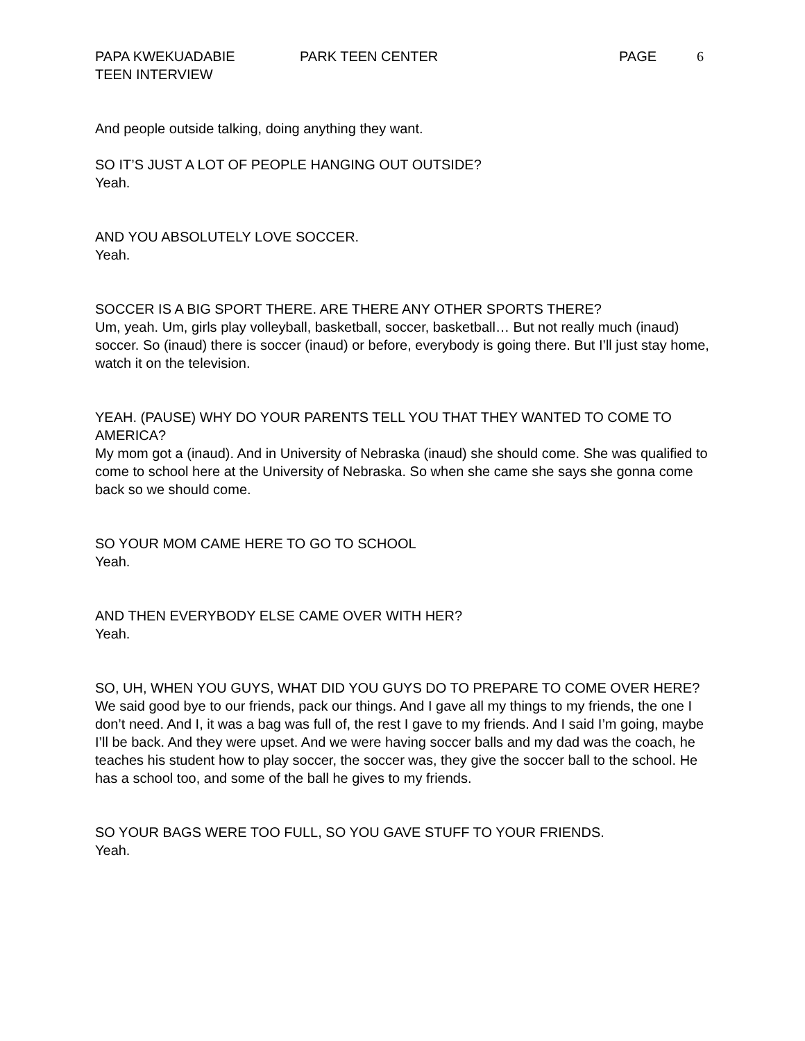PAPA KWEKUADABIE PARK TEEN CENTER PAGE 6
TEEN INTERVIEW
And people outside talking, doing anything they want.
SO IT’S JUST A LOT OF PEOPLE HANGING OUT OUTSIDE?
Yeah.
AND YOU ABSOLUTELY LOVE SOCCER.
Yeah.
SOCCER IS A BIG SPORT THERE. ARE THERE ANY OTHER SPORTS THERE?
Um, yeah. Um, girls play volleyball, basketball, soccer, basketball… But not really much (inaud) soccer. So (inaud) there is soccer (inaud) or before, everybody is going there. But I’ll just stay home, watch it on the television.
YEAH. (PAUSE) WHY DO YOUR PARENTS TELL YOU THAT THEY WANTED TO COME TO AMERICA?
My mom got a (inaud). And in University of Nebraska (inaud) she should come. She was qualified to come to school here at the University of Nebraska. So when she came she says she gonna come back so we should come.
SO YOUR MOM CAME HERE TO GO TO SCHOOL
Yeah.
AND THEN EVERYBODY ELSE CAME OVER WITH HER?
Yeah.
SO, UH, WHEN YOU GUYS, WHAT DID YOU GUYS DO TO PREPARE TO COME OVER HERE?
We said good bye to our friends, pack our things. And I gave all my things to my friends, the one I don’t need. And I, it was a bag was full of, the rest I gave to my friends. And I said I’m going, maybe I’ll be back. And they were upset. And we were having soccer balls and my dad was the coach, he teaches his student how to play soccer, the soccer was, they give the soccer ball to the school. He has a school too, and some of the ball he gives to my friends.
SO YOUR BAGS WERE TOO FULL, SO YOU GAVE STUFF TO YOUR FRIENDS.
Yeah.